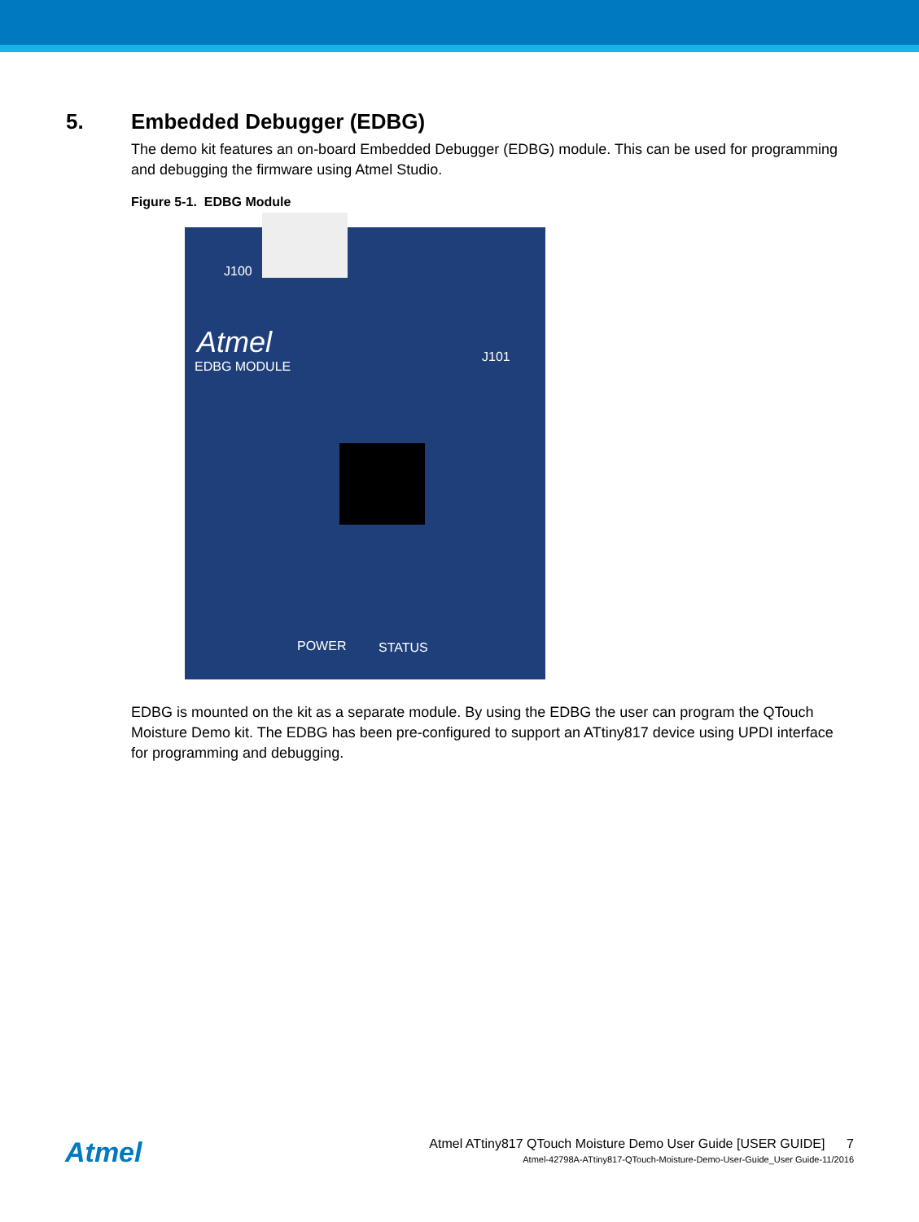5. Embedded Debugger (EDBG)
The demo kit features an on-board Embedded Debugger (EDBG) module. This can be used for programming and debugging the firmware using Atmel Studio.
Figure 5-1. EDBG Module
J100
Atmel
EDBG MODULE
J101
POWER STATUS
EDBG is mounted on the kit as a separate module. By using the EDBG the user can program the QTouch Moisture Demo kit. The EDBG has been pre-configured to support an ATtiny817 device using UPDI interface for programming and debugging.
Atmel
Atmel ATtiny817 QTouch Moisture Demo User Guide [USER GUIDE] 7
Atmel-42798A-ATtiny817-QTouch-Moisture-Demo-User-Guide_User Guide-11/2016